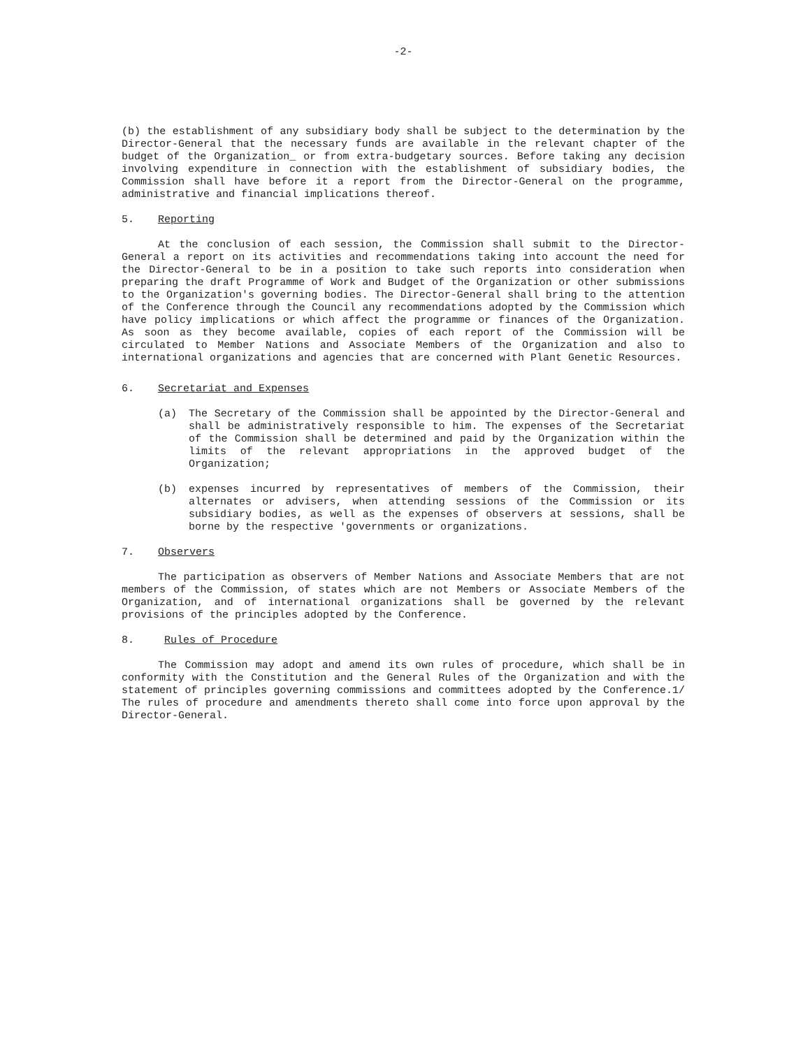-2-
(b) the establishment of any subsidiary body shall be subject to the determination by the Director-General that the necessary funds are available in the relevant chapter of the budget of the Organization_ or from extra-budgetary sources. Before taking any decision involving expenditure in connection with the establishment of subsidiary bodies, the Commission shall have before it a report from the Director-General on the programme, administrative and financial implications thereof.
5. Reporting
At the conclusion of each session, the Commission shall submit to the Director-General a report on its activities and recommendations taking into account the need for the Director-General to be in a position to take such reports into consideration when preparing the draft Programme of Work and Budget of the Organization or other submissions to the Organization's governing bodies. The Director-General shall bring to the attention of the Conference through the Council any recommendations adopted by the Commission which have policy implications or which affect the programme or finances of the Organization. As soon as they become available, copies of each report of the Commission will be circulated to Member Nations and Associate Members of the Organization and also to international organizations and agencies that are concerned with Plant Genetic Resources.
6. Secretariat and Expenses
(a) The Secretary of the Commission shall be appointed by the Director-General and shall be administratively responsible to him. The expenses of the Secretariat of the Commission shall be determined and paid by the Organization within the limits of the relevant appropriations in the approved budget of the Organization;
(b) expenses incurred by representatives of members of the Commission, their alternates or advisers, when attending sessions of the Commission or its subsidiary bodies, as well as the expenses of observers at sessions, shall be borne by the respective 'governments or organizations.
7. Observers
The participation as observers of Member Nations and Associate Members that are not members of the Commission, of states which are not Members or Associate Members of the Organization, and of international organizations shall be governed by the relevant provisions of the principles adopted by the Conference.
8. Rules of Procedure
The Commission may adopt and amend its own rules of procedure, which shall be in conformity with the Constitution and the General Rules of the Organization and with the statement of principles governing commissions and committees adopted by the Conference.1/ The rules of procedure and amendments thereto shall come into force upon approval by the Director-General.